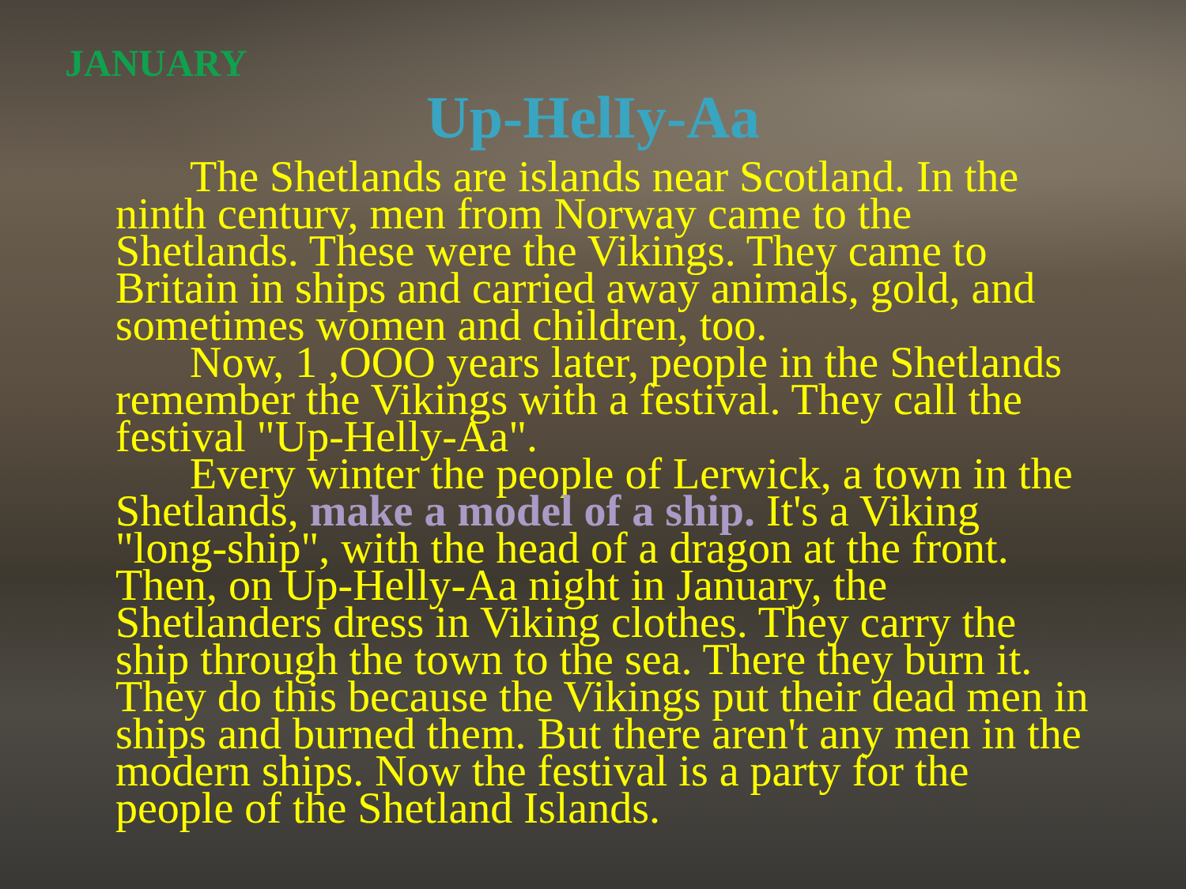JANUARY
Up-HelIy-Aa
The Shetlands are islands near Scotland. In the ninth centurv, men from Norway came to the Shetlands. These were the Vikings. They came to Britain in ships and carried away animals, gold, and sometimes women and children, too.
Now, 1 ,OOO years later, people in the Shetlands remember the Vikings with a festival. They call the festival "Up-Helly-Aa".
Every winter the people of Lerwick, a town in the Shetlands, make a model of a ship. It's a Viking "long-ship", with the head of a dragon at the front. Then, on Up-Helly-Aa night in January, the Shetlanders dress in Viking clothes. They carry the ship through the town to the sea. There they burn it. They do this because the Vikings put their dead men in ships and burned them. But there aren't any men in the modern ships. Now the festival is a party for the people of the Shetland Islands.